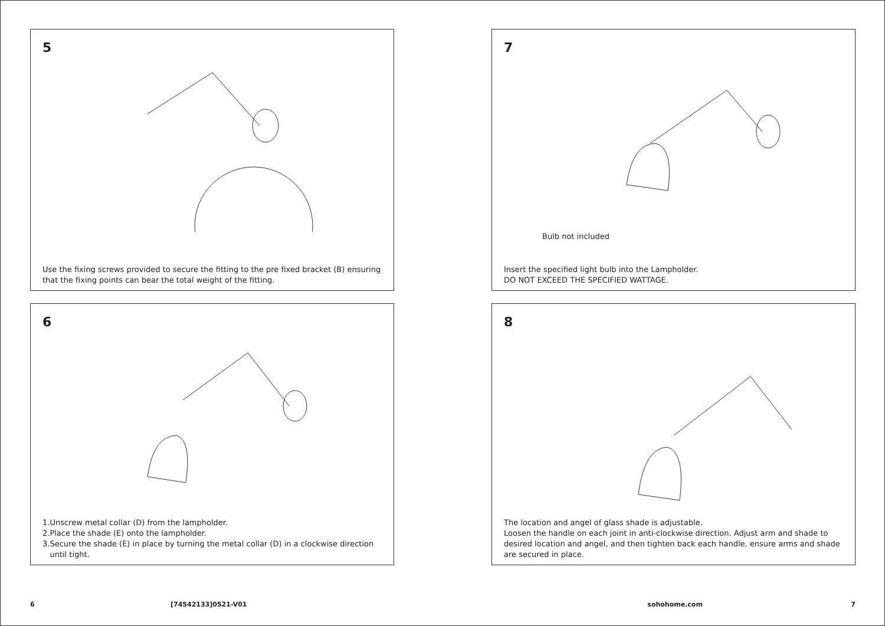5
Use the fixing screws provided to secure the fitting to the pre fixed bracket (B) ensuring that the fixing points can bear the total weight of the fitting.
7
Bulb not included
Insert the specified light bulb into the Lampholder.
DO NOT EXCEED THE SPECIFIED WATTAGE.
6
1.Unscrew metal collar (D) from the lampholder.
2.Place the shade (E) onto the lampholder.
3.Secure the shade (E) in place by turning the metal collar (D) in a clockwise direction
until tight.
8
The location and angel of glass shade is adjustable.
Loosen the handle on each joint in anti-clockwise direction. Adjust arm and shade to desired location and angel, and then tighten back each handle. ensure arms and shade are secured in place.
6 [74542133]0521-V01 sohohome.com 7